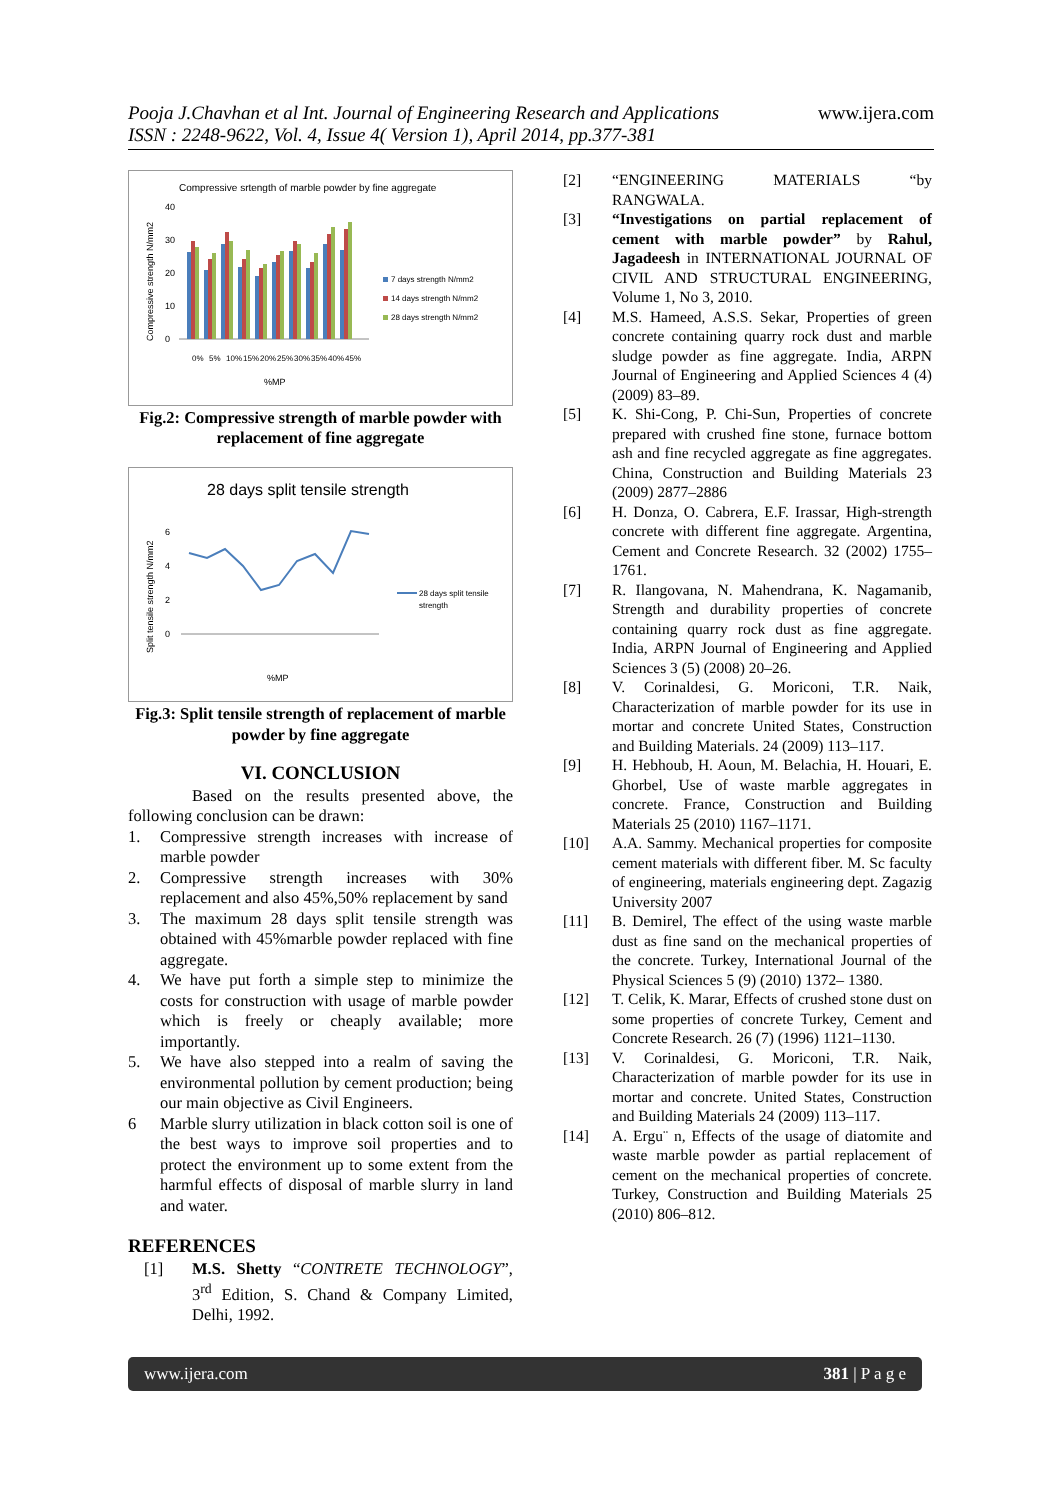Pooja J.Chavhan et al Int. Journal of Engineering Research and Applications
ISSN : 2248-9622, Vol. 4, Issue 4( Version 1), April 2014, pp.377-381
www.ijera.com
Compressive srtength of marble powder by fine aggregate
Compressive strength N/mm2
0
10
20
30
40
7 days strength N/mm2
14 days strength N/mm2
28 days strength N/mm2
0%
5%
10%
15%
20%
25%
30%
35%
40%
45%
%MP
Fig.2: Compressive strength of marble powder with replacement of fine aggregate
28 days split tensile strength
Split tensile strength N/mm2
0
2
4
6
28 days split tensile
strength
%MP
Fig.3: Split tensile strength of replacement of marble powder by fine aggregate
VI. CONCLUSION
Based on the results presented above, the following conclusion can be drawn:
1. Compressive strength increases with increase of marble powder
2. Compressive strength increases with 30% replacement and also 45%,50% replacement by sand
3. The maximum 28 days split tensile strength was obtained with 45%marble powder replaced with fine aggregate.
4. We have put forth a simple step to minimize the costs for construction with usage of marble powder which is freely or cheaply available; more importantly.
5. We have also stepped into a realm of saving the environmental pollution by cement production; being our main objective as Civil Engineers.
6 Marble slurry utilization in black cotton soil is one of the best ways to improve soil properties and to protect the environment up to some extent from the harmful effects of disposal of marble slurry in land and water.
REFERENCES
[1] M.S. Shetty “CONTRETE TECHNOLOGY”, 3<sup>rd</sup> Edition, S. Chand & Company Limited, Delhi, 1992.
[2] “ENGINEERING MATERIALS “by RANGWALA.
[3] “Investigations on partial replacement of cement with marble powder” by Rahul, Jagadeesh in INTERNATIONAL JOURNAL OF CIVIL AND STRUCTURAL ENGINEERING, Volume 1, No 3, 2010.
[4] M.S. Hameed, A.S.S. Sekar, Properties of green concrete containing quarry rock dust and marble sludge powder as fine aggregate. India, ARPN Journal of Engineering and Applied Sciences 4 (4) (2009) 83–89.
[5] K. Shi-Cong, P. Chi-Sun, Properties of concrete prepared with crushed fine stone, furnace bottom ash and fine recycled aggregate as fine aggregates. China, Construction and Building Materials 23 (2009) 2877–2886
[6] H. Donza, O. Cabrera, E.F. Irassar, High-strength concrete with different fine aggregate. Argentina, Cement and Concrete Research. 32 (2002) 1755–1761.
[7] R. Ilangovana, N. Mahendrana, K. Nagamanib, Strength and durability properties of concrete containing quarry rock dust as fine aggregate. India, ARPN Journal of Engineering and Applied Sciences 3 (5) (2008) 20–26.
[8] V. Corinaldesi, G. Moriconi, T.R. Naik, Characterization of marble powder for its use in mortar and concrete United States, Construction and Building Materials. 24 (2009) 113–117.
[9] H. Hebhoub, H. Aoun, M. Belachia, H. Houari, E. Ghorbel, Use of waste marble aggregates in concrete. France, Construction and Building Materials 25 (2010) 1167–1171.
[10] A.A. Sammy. Mechanical properties for composite cement materials with different fiber. M. Sc faculty of engineering, materials engineering dept. Zagazig University 2007
[11] B. Demirel, The effect of the using waste marble dust as fine sand on the mechanical properties of the concrete. Turkey, International Journal of the Physical Sciences 5 (9) (2010) 1372– 1380.
[12] T. Celik, K. Marar, Effects of crushed stone dust on some properties of concrete Turkey, Cement and Concrete Research. 26 (7) (1996) 1121–1130.
[13] V. Corinaldesi, G. Moriconi, T.R. Naik, Characterization of marble powder for its use in mortar and concrete. United States, Construction and Building Materials 24 (2009) 113–117.
[14] A. Ergu¨ n, Effects of the usage of diatomite and waste marble powder as partial replacement of cement on the mechanical properties of concrete. Turkey, Construction and Building Materials 25 (2010) 806–812.
www.ijera.com 381 | P a g e